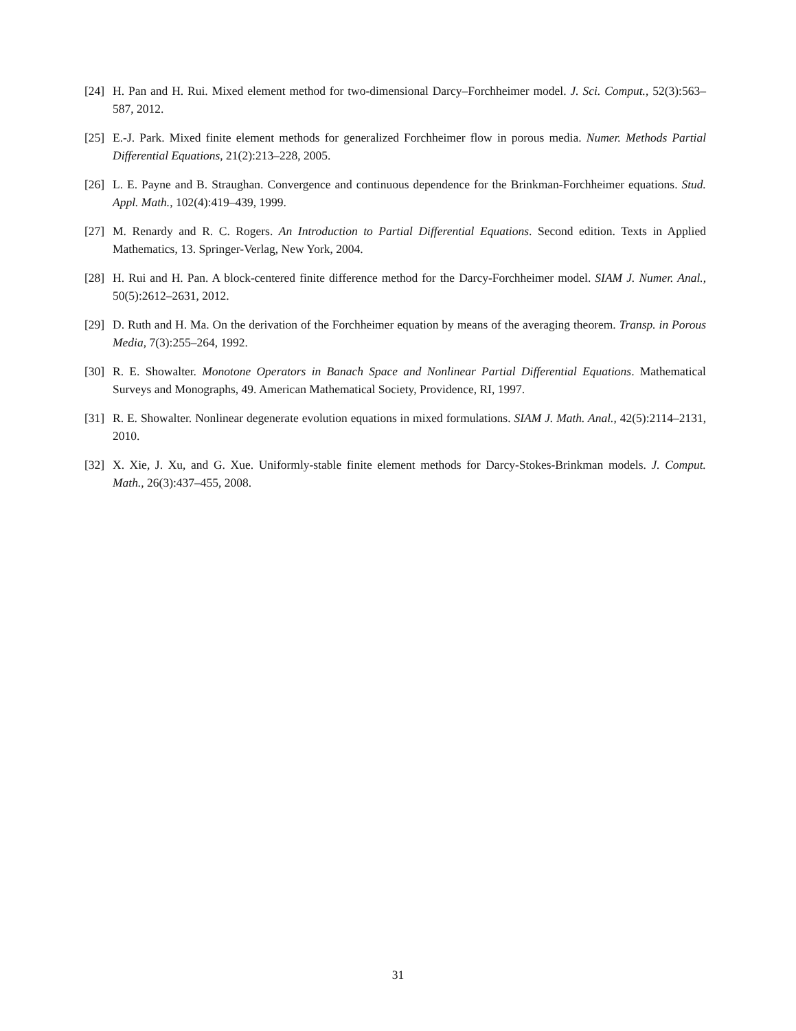[24] H. Pan and H. Rui. Mixed element method for two-dimensional Darcy–Forchheimer model. J. Sci. Comput., 52(3):563–587, 2012.
[25] E.-J. Park. Mixed finite element methods for generalized Forchheimer flow in porous media. Numer. Methods Partial Differential Equations, 21(2):213–228, 2005.
[26] L. E. Payne and B. Straughan. Convergence and continuous dependence for the Brinkman-Forchheimer equations. Stud. Appl. Math., 102(4):419–439, 1999.
[27] M. Renardy and R. C. Rogers. An Introduction to Partial Differential Equations. Second edition. Texts in Applied Mathematics, 13. Springer-Verlag, New York, 2004.
[28] H. Rui and H. Pan. A block-centered finite difference method for the Darcy-Forchheimer model. SIAM J. Numer. Anal., 50(5):2612–2631, 2012.
[29] D. Ruth and H. Ma. On the derivation of the Forchheimer equation by means of the averaging theorem. Transp. in Porous Media, 7(3):255–264, 1992.
[30] R. E. Showalter. Monotone Operators in Banach Space and Nonlinear Partial Differential Equations. Mathematical Surveys and Monographs, 49. American Mathematical Society, Providence, RI, 1997.
[31] R. E. Showalter. Nonlinear degenerate evolution equations in mixed formulations. SIAM J. Math. Anal., 42(5):2114–2131, 2010.
[32] X. Xie, J. Xu, and G. Xue. Uniformly-stable finite element methods for Darcy-Stokes-Brinkman models. J. Comput. Math., 26(3):437–455, 2008.
31